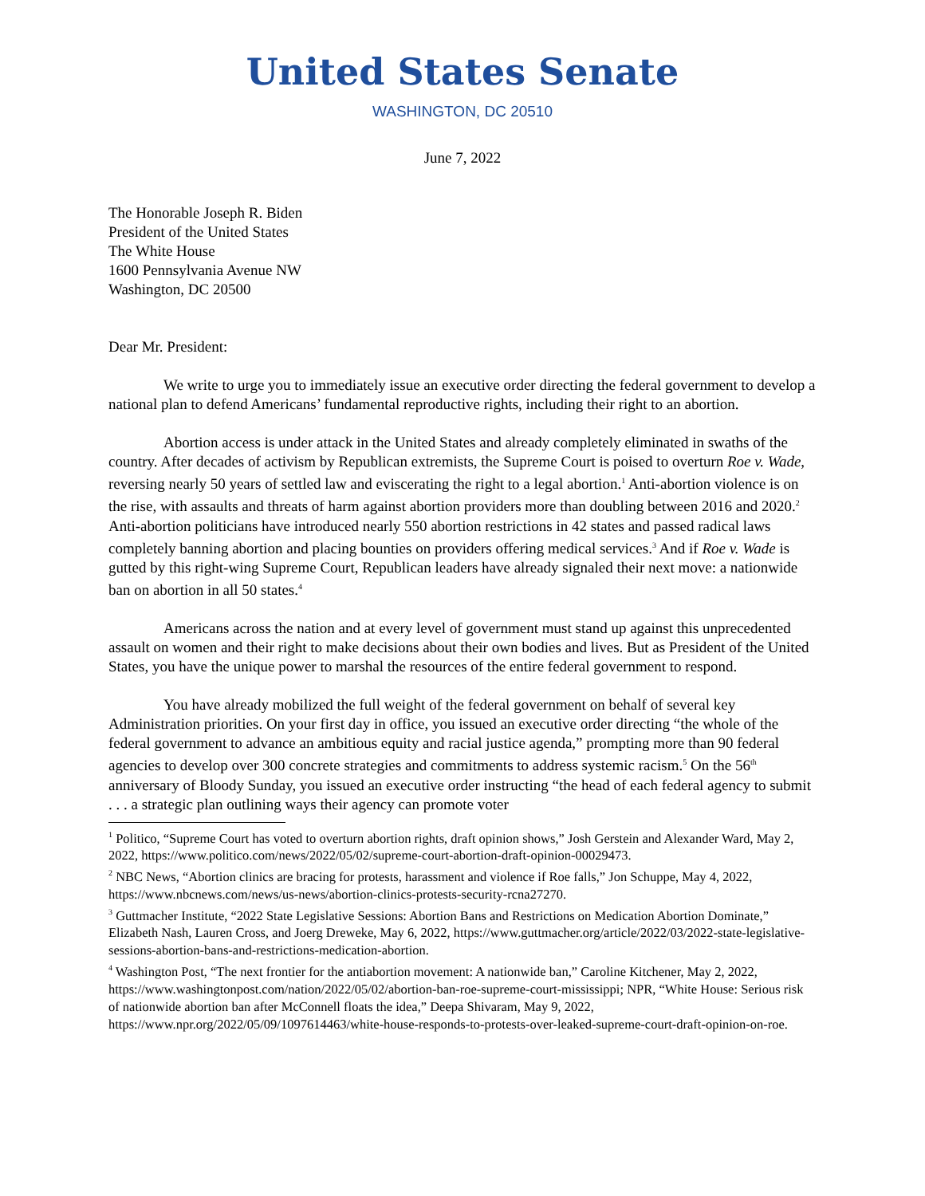United States Senate
WASHINGTON, DC 20510
June 7, 2022
The Honorable Joseph R. Biden
President of the United States
The White House
1600 Pennsylvania Avenue NW
Washington, DC 20500
Dear Mr. President:
We write to urge you to immediately issue an executive order directing the federal government to develop a national plan to defend Americans’ fundamental reproductive rights, including their right to an abortion.
Abortion access is under attack in the United States and already completely eliminated in swaths of the country. After decades of activism by Republican extremists, the Supreme Court is poised to overturn Roe v. Wade, reversing nearly 50 years of settled law and eviscerating the right to a legal abortion.<sup>1</sup> Anti-abortion violence is on the rise, with assaults and threats of harm against abortion providers more than doubling between 2016 and 2020.<sup>2</sup> Anti-abortion politicians have introduced nearly 550 abortion restrictions in 42 states and passed radical laws completely banning abortion and placing bounties on providers offering medical services.<sup>3</sup> And if Roe v. Wade is gutted by this right-wing Supreme Court, Republican leaders have already signaled their next move: a nationwide ban on abortion in all 50 states.<sup>4</sup>
Americans across the nation and at every level of government must stand up against this unprecedented assault on women and their right to make decisions about their own bodies and lives. But as President of the United States, you have the unique power to marshal the resources of the entire federal government to respond.
You have already mobilized the full weight of the federal government on behalf of several key Administration priorities. On your first day in office, you issued an executive order directing “the whole of the federal government to advance an ambitious equity and racial justice agenda,” prompting more than 90 federal agencies to develop over 300 concrete strategies and commitments to address systemic racism.<sup>5</sup> On the 56<sup>th</sup> anniversary of Bloody Sunday, you issued an executive order instructing “the head of each federal agency to submit . . . a strategic plan outlining ways their agency can promote voter
<sup>1</sup> Politico, “Supreme Court has voted to overturn abortion rights, draft opinion shows,” Josh Gerstein and Alexander Ward, May 2, 2022, https://www.politico.com/news/2022/05/02/supreme-court-abortion-draft-opinion-00029473.
<sup>2</sup> NBC News, “Abortion clinics are bracing for protests, harassment and violence if Roe falls,” Jon Schuppe, May 4, 2022, https://www.nbcnews.com/news/us-news/abortion-clinics-protests-security-rcna27270.
<sup>3</sup> Guttmacher Institute, “2022 State Legislative Sessions: Abortion Bans and Restrictions on Medication Abortion Dominate,” Elizabeth Nash, Lauren Cross, and Joerg Dreweke, May 6, 2022, https://www.guttmacher.org/article/2022/03/2022-state-legislative-sessions-abortion-bans-and-restrictions-medication-abortion.
<sup>4</sup> Washington Post, “The next frontier for the antiabortion movement: A nationwide ban,” Caroline Kitchener, May 2, 2022, https://www.washingtonpost.com/nation/2022/05/02/abortion-ban-roe-supreme-court-mississippi; NPR, “White House: Serious risk of nationwide abortion ban after McConnell floats the idea,” Deepa Shivaram, May 9, 2022, https://www.npr.org/2022/05/09/1097614463/white-house-responds-to-protests-over-leaked-supreme-court-draft-opinion-on-roe.